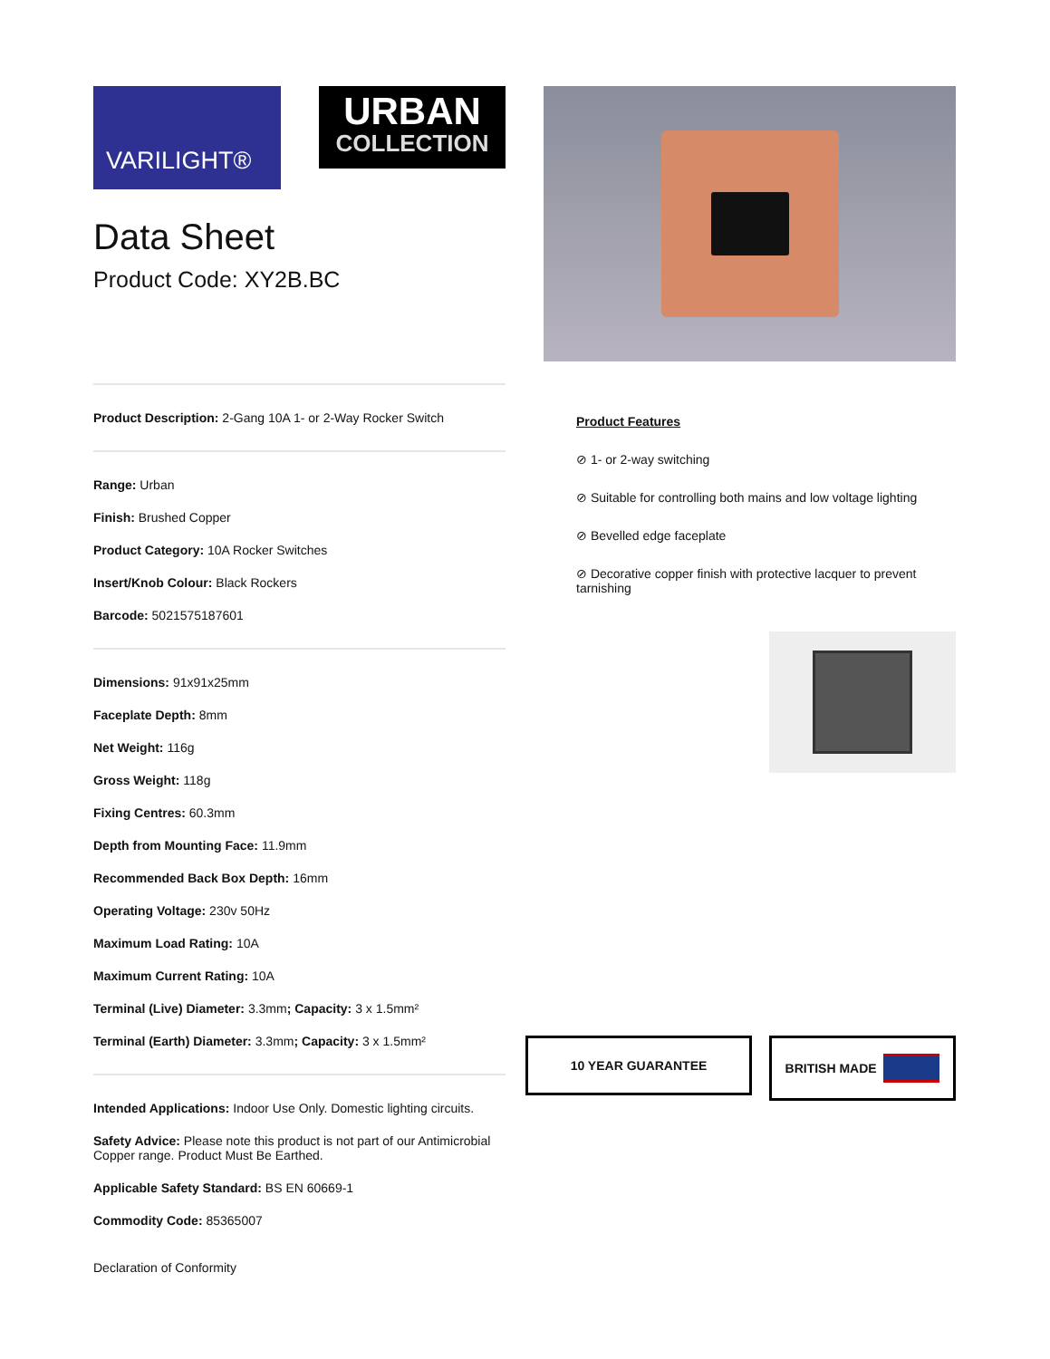VARILIGHT®
URBAN
COLLECTION
Data Sheet
Product Code: XY2B.BC
Product Description: 2-Gang 10A 1- or 2-Way Rocker Switch
Range: Urban
Finish: Brushed Copper
Product Category: 10A Rocker Switches
Insert/Knob Colour: Black Rockers
Barcode: 5021575187601
Dimensions: 91x91x25mm
Faceplate Depth: 8mm
Net Weight: 116g
Gross Weight: 118g
Fixing Centres: 60.3mm
Depth from Mounting Face: 11.9mm
Recommended Back Box Depth: 16mm
Operating Voltage: 230v 50Hz
Maximum Load Rating: 10A
Maximum Current Rating: 10A
Terminal (Live) Diameter: 3.3mm; Capacity: 3 x 1.5mm²
Terminal (Earth) Diameter: 3.3mm; Capacity: 3 x 1.5mm²
Intended Applications: Indoor Use Only. Domestic lighting circuits.
Safety Advice: Please note this product is not part of our Antimicrobial Copper range. Product Must Be Earthed.
Applicable Safety Standard: BS EN 60669-1
Commodity Code: 85365007
Declaration of Conformity
Product Features
⊘ 1- or 2-way switching
⊘ Suitable for controlling both mains and low voltage lighting
⊘ Bevelled edge faceplate
⊘ Decorative copper finish with protective lacquer to prevent tarnishing
10 YEAR GUARANTEE
BRITISH MADE